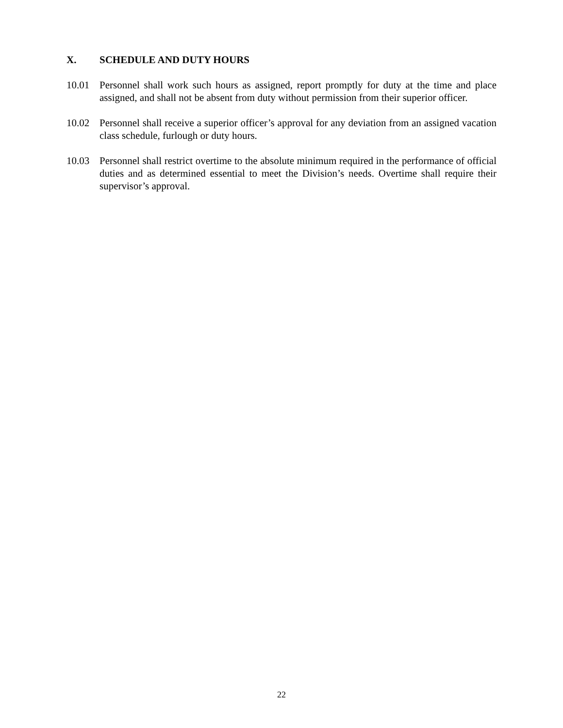X. SCHEDULE AND DUTY HOURS
10.01 Personnel shall work such hours as assigned, report promptly for duty at the time and place assigned, and shall not be absent from duty without permission from their superior officer.
10.02 Personnel shall receive a superior officer’s approval for any deviation from an assigned vacation class schedule, furlough or duty hours.
10.03 Personnel shall restrict overtime to the absolute minimum required in the performance of official duties and as determined essential to meet the Division’s needs. Overtime shall require their supervisor’s approval.
22